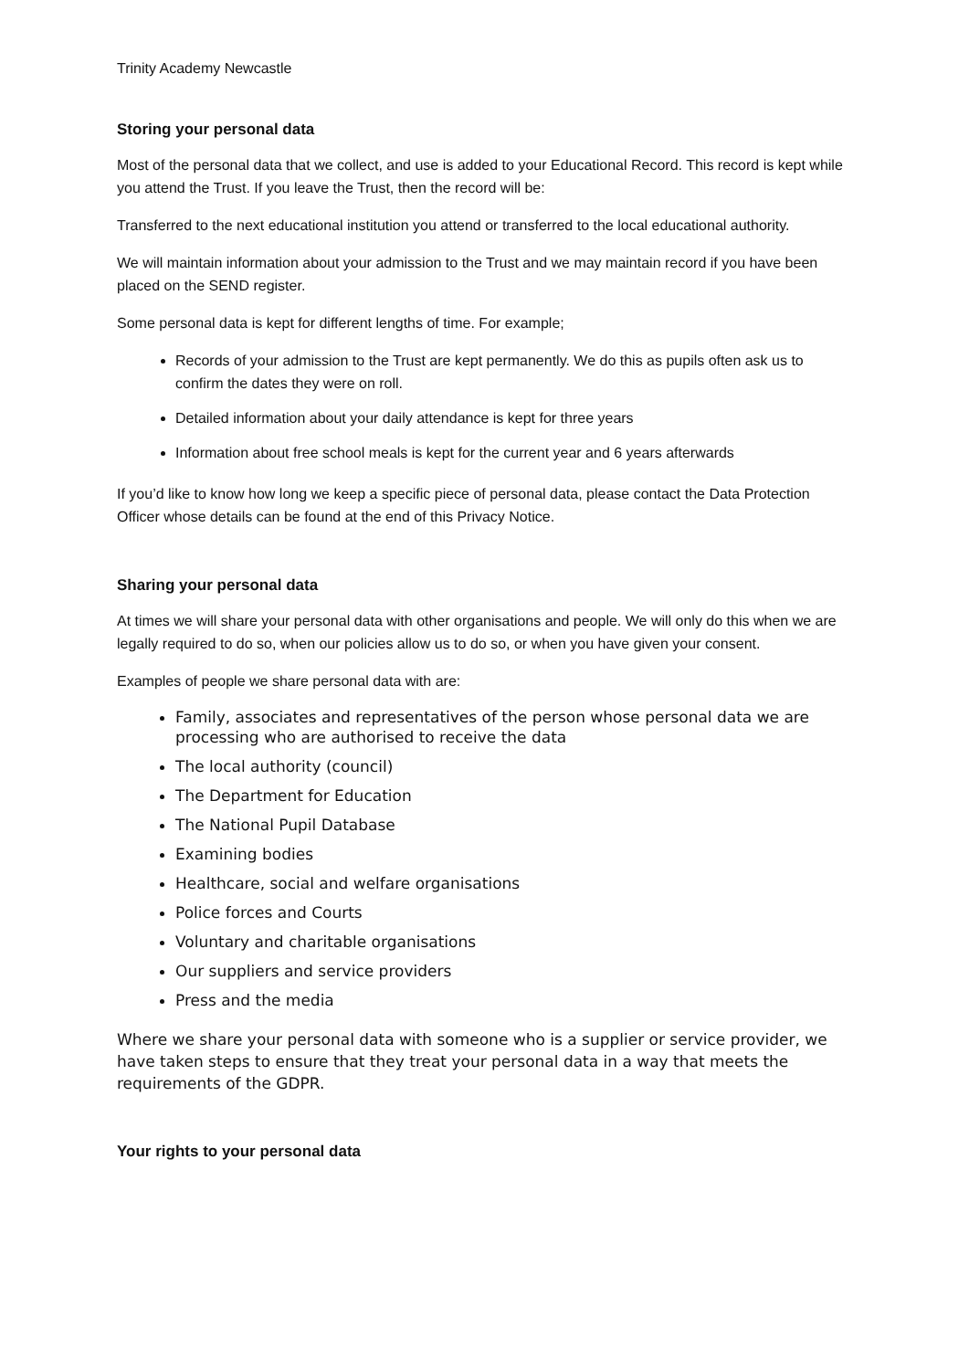Trinity Academy Newcastle
Storing your personal data
Most of the personal data that we collect, and use is added to your Educational Record. This record is kept while you attend the Trust. If you leave the Trust, then the record will be:
Transferred to the next educational institution you attend or transferred to the local educational authority.
We will maintain information about your admission to the Trust and we may maintain record if you have been placed on the SEND register.
Some personal data is kept for different lengths of time. For example;
Records of your admission to the Trust are kept permanently. We do this as pupils often ask us to confirm the dates they were on roll.
Detailed information about your daily attendance is kept for three years
Information about free school meals is kept for the current year and 6 years afterwards
If you’d like to know how long we keep a specific piece of personal data, please contact the Data Protection Officer whose details can be found at the end of this Privacy Notice.
Sharing your personal data
At times we will share your personal data with other organisations and people. We will only do this when we are legally required to do so, when our policies allow us to do so, or when you have given your consent.
Examples of people we share personal data with are:
Family, associates and representatives of the person whose personal data we are processing who are authorised to receive the data
The local authority (council)
The Department for Education
The National Pupil Database
Examining bodies
Healthcare, social and welfare organisations
Police forces and Courts
Voluntary and charitable organisations
Our suppliers and service providers
Press and the media
Where we share your personal data with someone who is a supplier or service provider, we have taken steps to ensure that they treat your personal data in a way that meets the requirements of the GDPR.
Your rights to your personal data